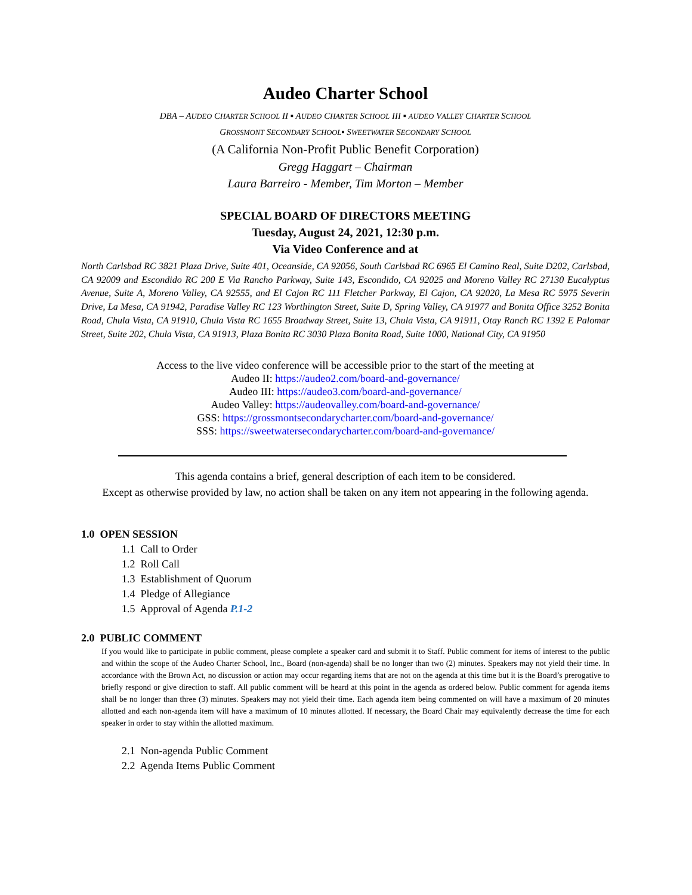Audeo Charter School
DBA – AUDEO CHARTER SCHOOL II ▪ AUDEO CHARTER SCHOOL III ▪ AUDEO VALLEY CHARTER SCHOOL
GROSSMONT SECONDARY SCHOOL▪ SWEETWATER SECONDARY SCHOOL
(A California Non-Profit Public Benefit Corporation)
Gregg Haggart – Chairman
Laura Barreiro - Member, Tim Morton – Member
SPECIAL BOARD OF DIRECTORS MEETING
Tuesday, August 24, 2021, 12:30 p.m.
Via Video Conference and at
North Carlsbad RC 3821 Plaza Drive, Suite 401, Oceanside, CA 92056, South Carlsbad RC 6965 El Camino Real, Suite D202, Carlsbad, CA 92009 and Escondido RC 200 E Via Rancho Parkway, Suite 143, Escondido, CA 92025 and Moreno Valley RC 27130 Eucalyptus Avenue, Suite A, Moreno Valley, CA 92555, and El Cajon RC 111 Fletcher Parkway, El Cajon, CA 92020, La Mesa RC 5975 Severin Drive, La Mesa, CA 91942, Paradise Valley RC 123 Worthington Street, Suite D, Spring Valley, CA 91977 and Bonita Office 3252 Bonita Road, Chula Vista, CA 91910, Chula Vista RC 1655 Broadway Street, Suite 13, Chula Vista, CA 91911, Otay Ranch RC 1392 E Palomar Street, Suite 202, Chula Vista, CA 91913, Plaza Bonita RC 3030 Plaza Bonita Road, Suite 1000, National City, CA 91950
Access to the live video conference will be accessible prior to the start of the meeting at
Audeo II: https://audeo2.com/board-and-governance/
Audeo III: https://audeo3.com/board-and-governance/
Audeo Valley: https://audeovalley.com/board-and-governance/
GSS: https://grossmontsecondarycharter.com/board-and-governance/
SSS: https://sweetwatersecondarycharter.com/board-and-governance/
This agenda contains a brief, general description of each item to be considered.
Except as otherwise provided by law, no action shall be taken on any item not appearing in the following agenda.
1.0 OPEN SESSION
1.1 Call to Order
1.2 Roll Call
1.3 Establishment of Quorum
1.4 Pledge of Allegiance
1.5 Approval of Agenda P.1-2
2.0 PUBLIC COMMENT
If you would like to participate in public comment, please complete a speaker card and submit it to Staff. Public comment for items of interest to the public and within the scope of the Audeo Charter School, Inc., Board (non-agenda) shall be no longer than two (2) minutes. Speakers may not yield their time. In accordance with the Brown Act, no discussion or action may occur regarding items that are not on the agenda at this time but it is the Board’s prerogative to briefly respond or give direction to staff. All public comment will be heard at this point in the agenda as ordered below. Public comment for agenda items shall be no longer than three (3) minutes. Speakers may not yield their time. Each agenda item being commented on will have a maximum of 20 minutes allotted and each non-agenda item will have a maximum of 10 minutes allotted. If necessary, the Board Chair may equivalently decrease the time for each speaker in order to stay within the allotted maximum.
2.1 Non-agenda Public Comment
2.2 Agenda Items Public Comment